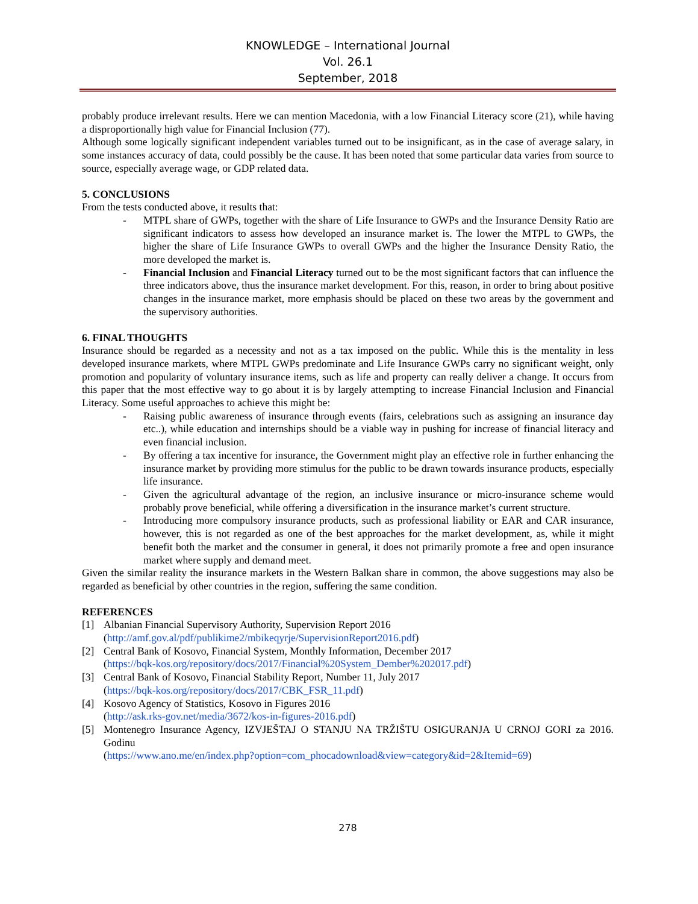KNOWLEDGE – International Journal
Vol. 26.1
September, 2018
probably produce irrelevant results. Here we can mention Macedonia, with a low Financial Literacy score (21), while having a disproportionally high value for Financial Inclusion (77).
Although some logically significant independent variables turned out to be insignificant, as in the case of average salary, in some instances accuracy of data, could possibly be the cause. It has been noted that some particular data varies from source to source, especially average wage, or GDP related data.
5. CONCLUSIONS
From the tests conducted above, it results that:
- MTPL share of GWPs, together with the share of Life Insurance to GWPs and the Insurance Density Ratio are significant indicators to assess how developed an insurance market is. The lower the MTPL to GWPs, the higher the share of Life Insurance GWPs to overall GWPs and the higher the Insurance Density Ratio, the more developed the market is.
- Financial Inclusion and Financial Literacy turned out to be the most significant factors that can influence the three indicators above, thus the insurance market development. For this, reason, in order to bring about positive changes in the insurance market, more emphasis should be placed on these two areas by the government and the supervisory authorities.
6. FINAL THOUGHTS
Insurance should be regarded as a necessity and not as a tax imposed on the public. While this is the mentality in less developed insurance markets, where MTPL GWPs predominate and Life Insurance GWPs carry no significant weight, only promotion and popularity of voluntary insurance items, such as life and property can really deliver a change. It occurs from this paper that the most effective way to go about it is by largely attempting to increase Financial Inclusion and Financial Literacy. Some useful approaches to achieve this might be:
- Raising public awareness of insurance through events (fairs, celebrations such as assigning an insurance day etc..), while education and internships should be a viable way in pushing for increase of financial literacy and even financial inclusion.
- By offering a tax incentive for insurance, the Government might play an effective role in further enhancing the insurance market by providing more stimulus for the public to be drawn towards insurance products, especially life insurance.
- Given the agricultural advantage of the region, an inclusive insurance or micro-insurance scheme would probably prove beneficial, while offering a diversification in the insurance market’s current structure.
- Introducing more compulsory insurance products, such as professional liability or EAR and CAR insurance, however, this is not regarded as one of the best approaches for the market development, as, while it might benefit both the market and the consumer in general, it does not primarily promote a free and open insurance market where supply and demand meet.
Given the similar reality the insurance markets in the Western Balkan share in common, the above suggestions may also be regarded as beneficial by other countries in the region, suffering the same condition.
REFERENCES
[1] Albanian Financial Supervisory Authority, Supervision Report 2016
(http://amf.gov.al/pdf/publikime2/mbikeqyrje/SupervisionReport2016.pdf)
[2] Central Bank of Kosovo, Financial System, Monthly Information, December 2017
(https://bqk-kos.org/repository/docs/2017/Financial%20System_Dember%202017.pdf)
[3] Central Bank of Kosovo, Financial Stability Report, Number 11, July 2017
(https://bqk-kos.org/repository/docs/2017/CBK_FSR_11.pdf)
[4] Kosovo Agency of Statistics, Kosovo in Figures 2016
(http://ask.rks-gov.net/media/3672/kos-in-figures-2016.pdf)
[5] Montenegro Insurance Agency, IZVJEŠTAJ O STANJU NA TRŽIŠTU OSIGURANJA U CRNOJ GORI za 2016. Godinu
(https://www.ano.me/en/index.php?option=com_phocadownload&view=category&id=2&Itemid=69)
278